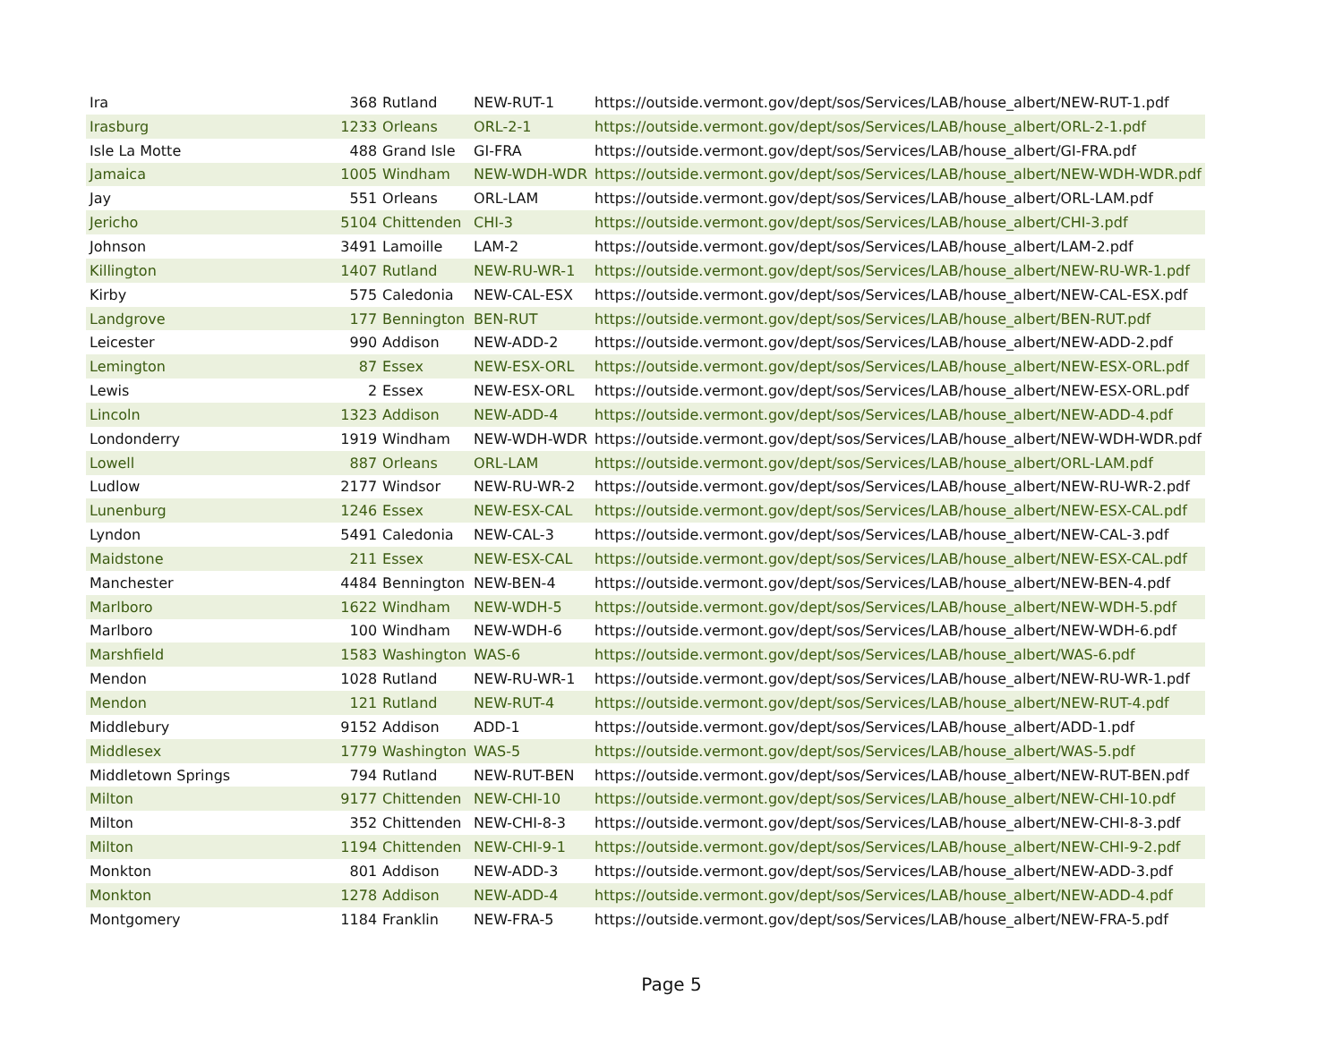| Ira | 368 | Rutland | NEW-RUT-1 | https://outside.vermont.gov/dept/sos/Services/LAB/house_albert/NEW-RUT-1.pdf |
| Irasburg | 1233 | Orleans | ORL-2-1 | https://outside.vermont.gov/dept/sos/Services/LAB/house_albert/ORL-2-1.pdf |
| Isle La Motte | 488 | Grand Isle | GI-FRA | https://outside.vermont.gov/dept/sos/Services/LAB/house_albert/GI-FRA.pdf |
| Jamaica | 1005 | Windham | NEW-WDH-WDR | https://outside.vermont.gov/dept/sos/Services/LAB/house_albert/NEW-WDH-WDR.pdf |
| Jay | 551 | Orleans | ORL-LAM | https://outside.vermont.gov/dept/sos/Services/LAB/house_albert/ORL-LAM.pdf |
| Jericho | 5104 | Chittenden | CHI-3 | https://outside.vermont.gov/dept/sos/Services/LAB/house_albert/CHI-3.pdf |
| Johnson | 3491 | Lamoille | LAM-2 | https://outside.vermont.gov/dept/sos/Services/LAB/house_albert/LAM-2.pdf |
| Killington | 1407 | Rutland | NEW-RU-WR-1 | https://outside.vermont.gov/dept/sos/Services/LAB/house_albert/NEW-RU-WR-1.pdf |
| Kirby | 575 | Caledonia | NEW-CAL-ESX | https://outside.vermont.gov/dept/sos/Services/LAB/house_albert/NEW-CAL-ESX.pdf |
| Landgrove | 177 | Bennington | BEN-RUT | https://outside.vermont.gov/dept/sos/Services/LAB/house_albert/BEN-RUT.pdf |
| Leicester | 990 | Addison | NEW-ADD-2 | https://outside.vermont.gov/dept/sos/Services/LAB/house_albert/NEW-ADD-2.pdf |
| Lemington | 87 | Essex | NEW-ESX-ORL | https://outside.vermont.gov/dept/sos/Services/LAB/house_albert/NEW-ESX-ORL.pdf |
| Lewis | 2 | Essex | NEW-ESX-ORL | https://outside.vermont.gov/dept/sos/Services/LAB/house_albert/NEW-ESX-ORL.pdf |
| Lincoln | 1323 | Addison | NEW-ADD-4 | https://outside.vermont.gov/dept/sos/Services/LAB/house_albert/NEW-ADD-4.pdf |
| Londonderry | 1919 | Windham | NEW-WDH-WDR | https://outside.vermont.gov/dept/sos/Services/LAB/house_albert/NEW-WDH-WDR.pdf |
| Lowell | 887 | Orleans | ORL-LAM | https://outside.vermont.gov/dept/sos/Services/LAB/house_albert/ORL-LAM.pdf |
| Ludlow | 2177 | Windsor | NEW-RU-WR-2 | https://outside.vermont.gov/dept/sos/Services/LAB/house_albert/NEW-RU-WR-2.pdf |
| Lunenburg | 1246 | Essex | NEW-ESX-CAL | https://outside.vermont.gov/dept/sos/Services/LAB/house_albert/NEW-ESX-CAL.pdf |
| Lyndon | 5491 | Caledonia | NEW-CAL-3 | https://outside.vermont.gov/dept/sos/Services/LAB/house_albert/NEW-CAL-3.pdf |
| Maidstone | 211 | Essex | NEW-ESX-CAL | https://outside.vermont.gov/dept/sos/Services/LAB/house_albert/NEW-ESX-CAL.pdf |
| Manchester | 4484 | Bennington | NEW-BEN-4 | https://outside.vermont.gov/dept/sos/Services/LAB/house_albert/NEW-BEN-4.pdf |
| Marlboro | 1622 | Windham | NEW-WDH-5 | https://outside.vermont.gov/dept/sos/Services/LAB/house_albert/NEW-WDH-5.pdf |
| Marlboro | 100 | Windham | NEW-WDH-6 | https://outside.vermont.gov/dept/sos/Services/LAB/house_albert/NEW-WDH-6.pdf |
| Marshfield | 1583 | Washington | WAS-6 | https://outside.vermont.gov/dept/sos/Services/LAB/house_albert/WAS-6.pdf |
| Mendon | 1028 | Rutland | NEW-RU-WR-1 | https://outside.vermont.gov/dept/sos/Services/LAB/house_albert/NEW-RU-WR-1.pdf |
| Mendon | 121 | Rutland | NEW-RUT-4 | https://outside.vermont.gov/dept/sos/Services/LAB/house_albert/NEW-RUT-4.pdf |
| Middlebury | 9152 | Addison | ADD-1 | https://outside.vermont.gov/dept/sos/Services/LAB/house_albert/ADD-1.pdf |
| Middlesex | 1779 | Washington | WAS-5 | https://outside.vermont.gov/dept/sos/Services/LAB/house_albert/WAS-5.pdf |
| Middletown Springs | 794 | Rutland | NEW-RUT-BEN | https://outside.vermont.gov/dept/sos/Services/LAB/house_albert/NEW-RUT-BEN.pdf |
| Milton | 9177 | Chittenden | NEW-CHI-10 | https://outside.vermont.gov/dept/sos/Services/LAB/house_albert/NEW-CHI-10.pdf |
| Milton | 352 | Chittenden | NEW-CHI-8-3 | https://outside.vermont.gov/dept/sos/Services/LAB/house_albert/NEW-CHI-8-3.pdf |
| Milton | 1194 | Chittenden | NEW-CHI-9-1 | https://outside.vermont.gov/dept/sos/Services/LAB/house_albert/NEW-CHI-9-2.pdf |
| Monkton | 801 | Addison | NEW-ADD-3 | https://outside.vermont.gov/dept/sos/Services/LAB/house_albert/NEW-ADD-3.pdf |
| Monkton | 1278 | Addison | NEW-ADD-4 | https://outside.vermont.gov/dept/sos/Services/LAB/house_albert/NEW-ADD-4.pdf |
| Montgomery | 1184 | Franklin | NEW-FRA-5 | https://outside.vermont.gov/dept/sos/Services/LAB/house_albert/NEW-FRA-5.pdf |
Page 5